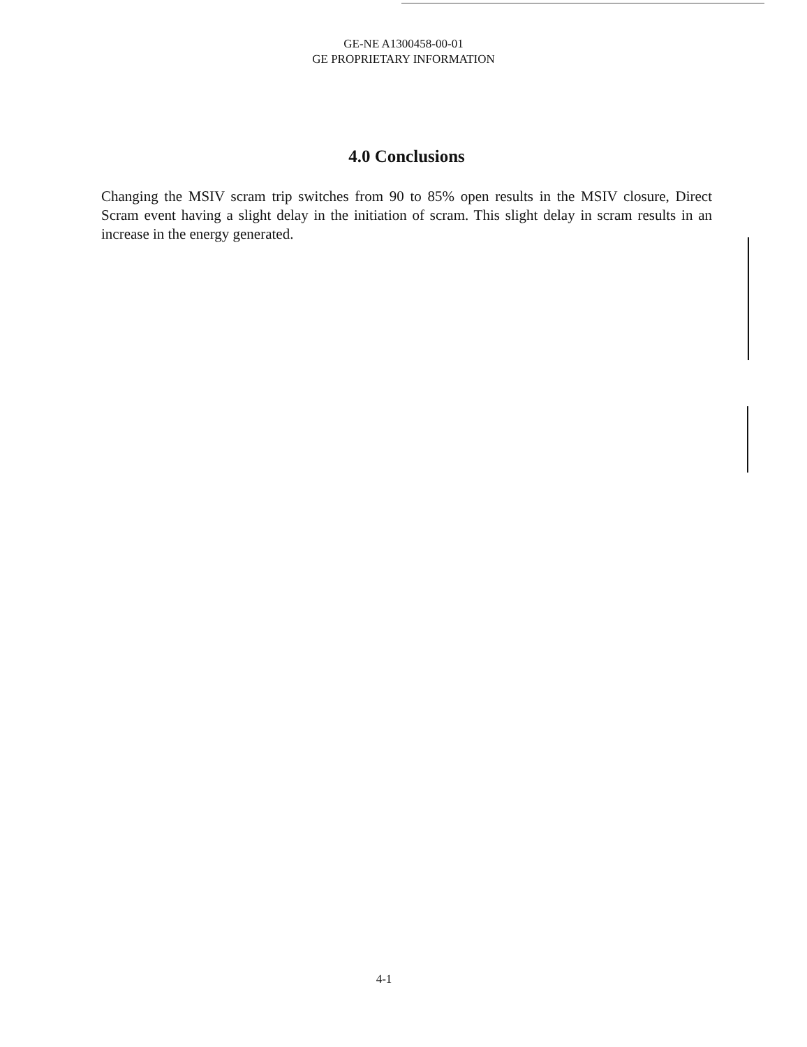GE-NE A1300458-00-01
GE PROPRIETARY INFORMATION
4.0 Conclusions
Changing the MSIV scram trip switches from 90 to 85% open results in the MSIV closure, Direct Scram event having a slight delay in the initiation of scram. This slight delay in scram results in an increase in the energy generated.
4-1